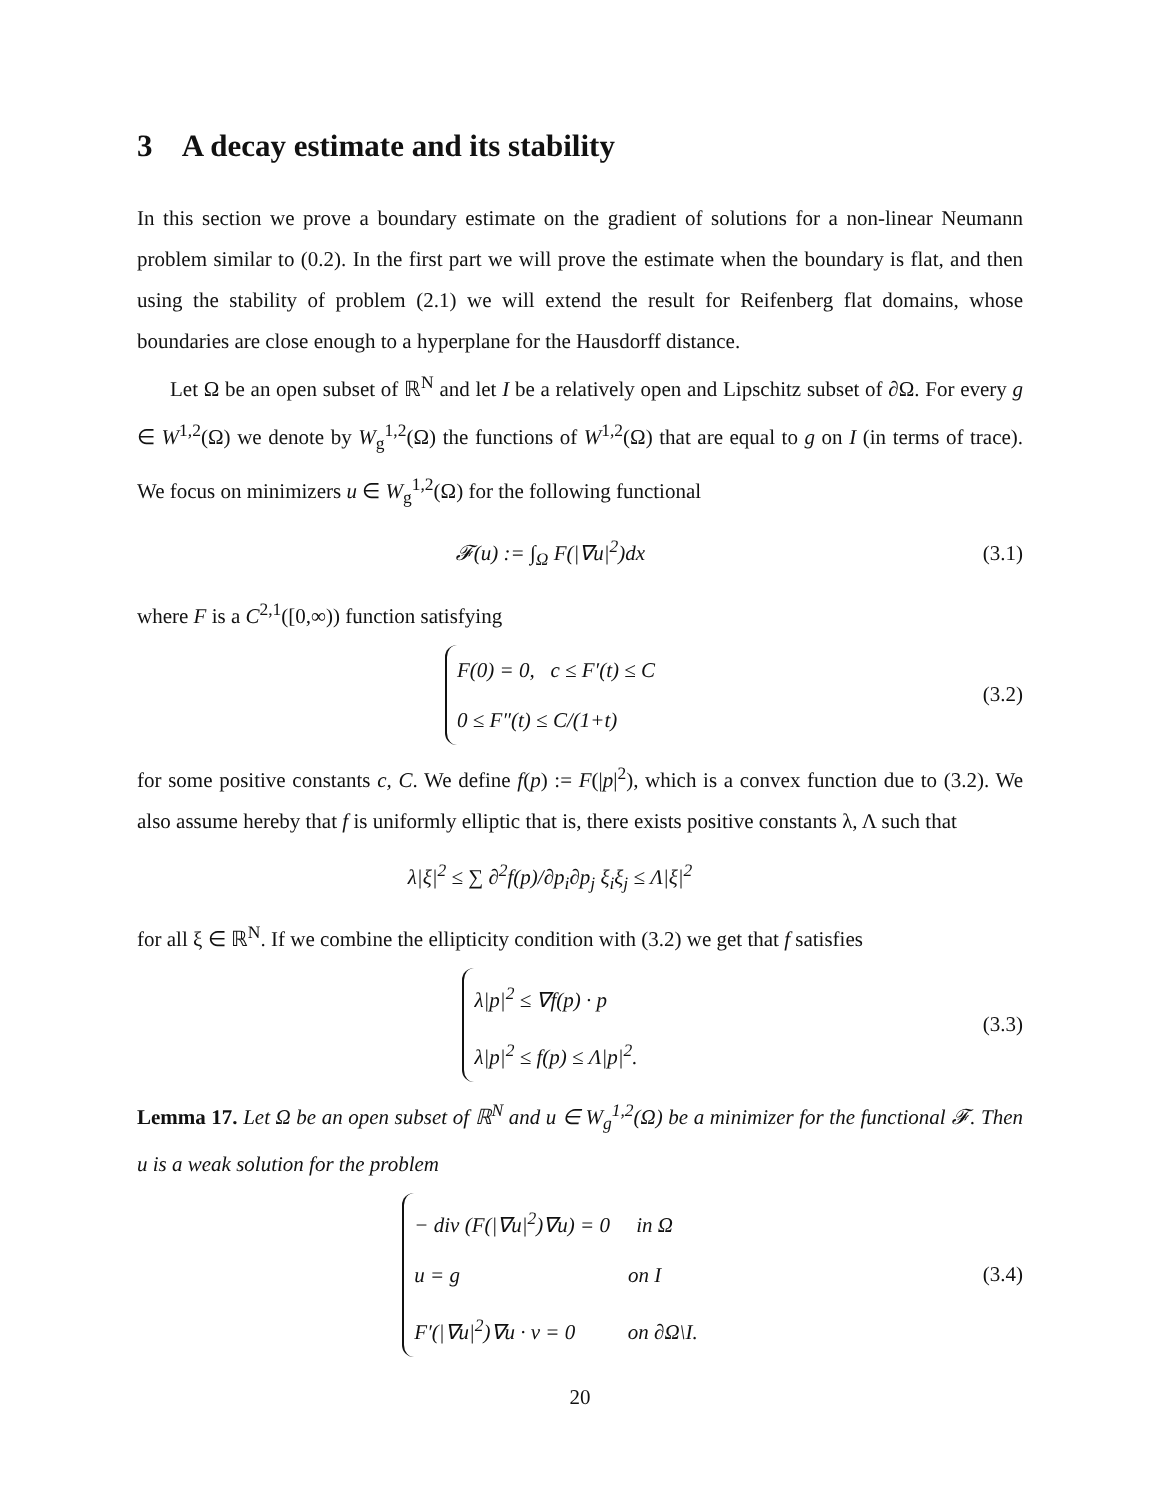3 A decay estimate and its stability
In this section we prove a boundary estimate on the gradient of solutions for a non-linear Neumann problem similar to (0.2). In the first part we will prove the estimate when the boundary is flat, and then using the stability of problem (2.1) we will extend the result for Reifenberg flat domains, whose boundaries are close enough to a hyperplane for the Hausdorff distance.
Let Ω be an open subset of ℝ<sup>N</sup> and let I be a relatively open and Lipschitz subset of ∂Ω. For every g ∈ W<sup>1,2</sup>(Ω) we denote by W<sub>g</sub><sup>1,2</sup>(Ω) the functions of W<sup>1,2</sup>(Ω) that are equal to g on I (in terms of trace). We focus on minimizers u ∈ W<sub>g</sub><sup>1,2</sup>(Ω) for the following functional
𝓕(u) := ∫<sub>Ω</sub> F(|∇u|<sup>2</sup>)dx
(3.1)
where F is a C<sup>2,1</sup>([0,∞)) function satisfying
F(0) = 0, c ≤ F′(t) ≤ C
0 ≤ F″(t) ≤ C/(1+t)
(3.2)
for some positive constants c, C. We define f(p) := F(|p|<sup>2</sup>), which is a convex function due to (3.2). We also assume hereby that f is uniformly elliptic that is, there exists positive constants λ, Λ such that
λ|ξ|<sup>2</sup> ≤ ∑ ∂<sup>2</sup>f(p)/∂p<sub>i</sub>∂p<sub>j</sub> ξ<sub>i</sub>ξ<sub>j</sub> ≤ Λ|ξ|<sup>2</sup>
for all ξ ∈ ℝ<sup>N</sup>. If we combine the ellipticity condition with (3.2) we get that f satisfies
λ|p|<sup>2</sup> ≤ ∇f(p) · p
λ|p|<sup>2</sup> ≤ f(p) ≤ Λ|p|<sup>2</sup>.
(3.3)
Lemma 17. Let Ω be an open subset of ℝ<sup>N</sup> and u ∈ W<sub>g</sub><sup>1,2</sup>(Ω) be a minimizer for the functional 𝓕. Then u is a weak solution for the problem
− div (F(|∇u|<sup>2</sup>)∇u) = 0 in Ω
u = g on I
F′(|∇u|<sup>2</sup>)∇u · ν = 0 on ∂Ω\I.
(3.4)
20